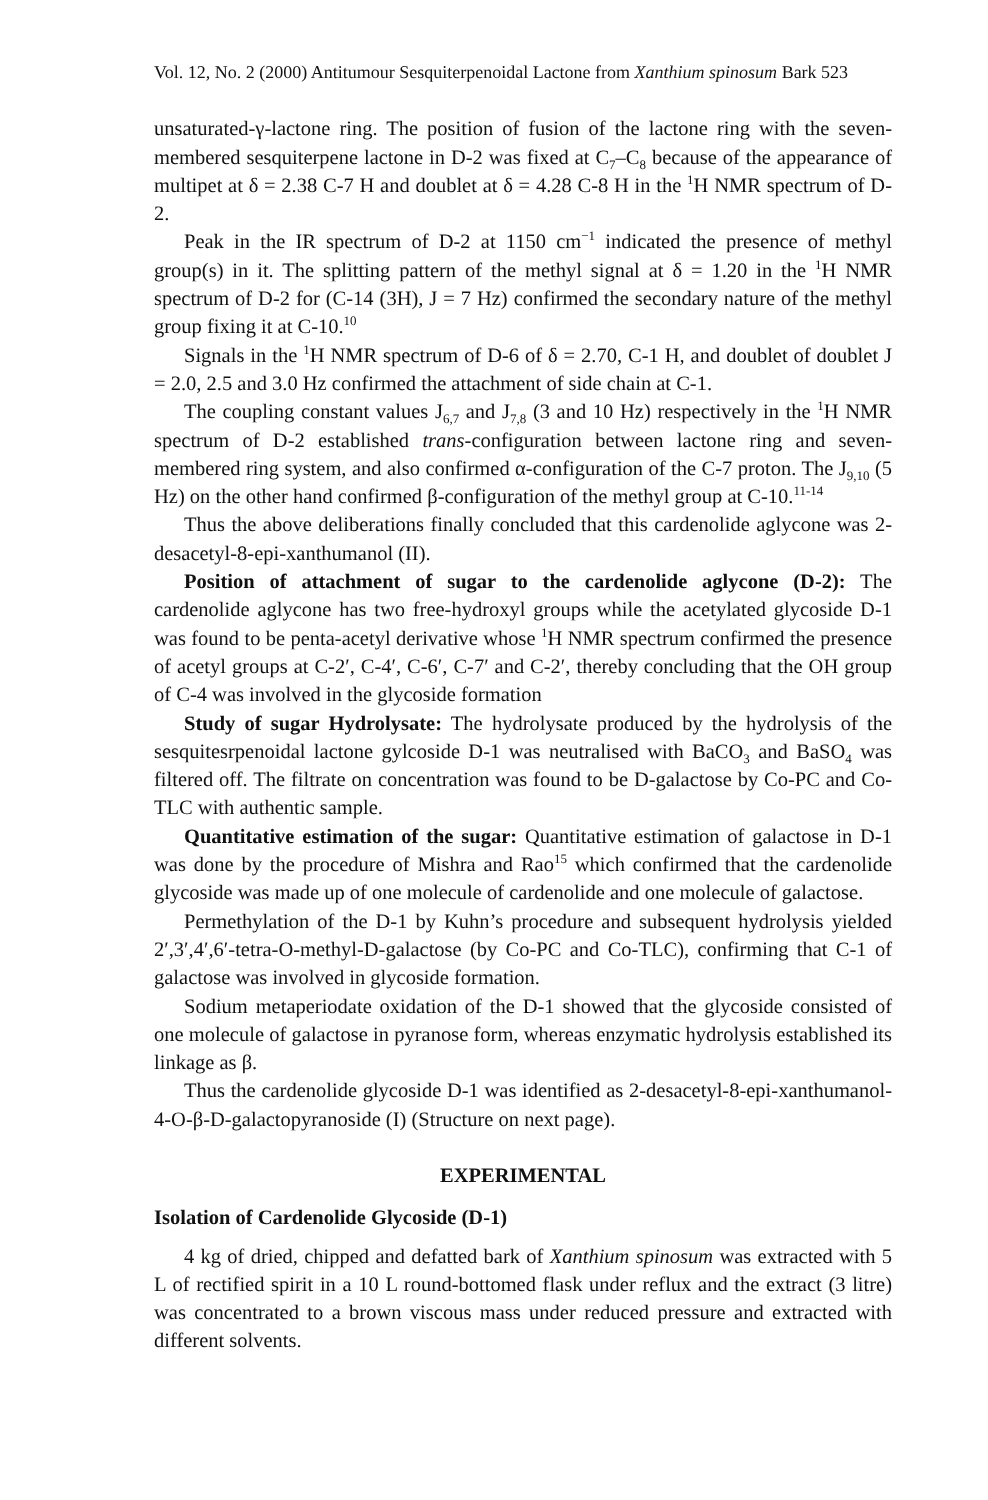Vol. 12, No. 2 (2000) Antitumour Sesquiterpenoidal Lactone from Xanthium spinosum Bark 523
unsaturated-γ-lactone ring. The position of fusion of the lactone ring with the seven-membered sesquiterpene lactone in D-2 was fixed at C<sub>7</sub>–C<sub>8</sub> because of the appearance of multipet at δ = 2.38 C-7 H and doublet at δ = 4.28 C-8 H in the <sup>1</sup>H NMR spectrum of D-2.
Peak in the IR spectrum of D-2 at 1150 cm<sup>−1</sup> indicated the presence of methyl group(s) in it. The splitting pattern of the methyl signal at δ = 1.20 in the <sup>1</sup>H NMR spectrum of D-2 for (C-14 (3H), J = 7 Hz) confirmed the secondary nature of the methyl group fixing it at C-10.<sup>10</sup>
Signals in the <sup>1</sup>H NMR spectrum of D-6 of δ = 2.70, C-1 H, and doublet of doublet J = 2.0, 2.5 and 3.0 Hz confirmed the attachment of side chain at C-1.
The coupling constant values J<sub>6,7</sub> and J<sub>7,8</sub> (3 and 10 Hz) respectively in the <sup>1</sup>H NMR spectrum of D-2 established trans-configuration between lactone ring and seven-membered ring system, and also confirmed α-configuration of the C-7 proton. The J<sub>9,10</sub> (5 Hz) on the other hand confirmed β-configuration of the methyl group at C-10.<sup>11-14</sup>
Thus the above deliberations finally concluded that this cardenolide aglycone was 2-desacetyl-8-epi-xanthumanol (II).
Position of attachment of sugar to the cardenolide aglycone (D-2): The cardenolide aglycone has two free-hydroxyl groups while the acetylated glycoside D-1 was found to be penta-acetyl derivative whose <sup>1</sup>H NMR spectrum confirmed the presence of acetyl groups at C-2′, C-4′, C-6′, C-7′ and C-2′, thereby concluding that the OH group of C-4 was involved in the glycoside formation
Study of sugar Hydrolysate: The hydrolysate produced by the hydrolysis of the sesquitesrpenoidal lactone gylcoside D-1 was neutralised with BaCO<sub>3</sub> and BaSO<sub>4</sub> was filtered off. The filtrate on concentration was found to be D-galactose by Co-PC and Co-TLC with authentic sample.
Quantitative estimation of the sugar: Quantitative estimation of galactose in D-1 was done by the procedure of Mishra and Rao<sup>15</sup> which confirmed that the cardenolide glycoside was made up of one molecule of cardenolide and one molecule of galactose.
Permethylation of the D-1 by Kuhn’s procedure and subsequent hydrolysis yielded 2′,3′,4′,6′-tetra-O-methyl-D-galactose (by Co-PC and Co-TLC), confirming that C-1 of galactose was involved in glycoside formation.
Sodium metaperiodate oxidation of the D-1 showed that the glycoside consisted of one molecule of galactose in pyranose form, whereas enzymatic hydrolysis established its linkage as β.
Thus the cardenolide glycoside D-1 was identified as 2-desacetyl-8-epi-xanthumanol-4-O-β-D-galactopyranoside (I) (Structure on next page).
EXPERIMENTAL
Isolation of Cardenolide Glycoside (D-1)
4 kg of dried, chipped and defatted bark of Xanthium spinosum was extracted with 5 L of rectified spirit in a 10 L round-bottomed flask under reflux and the extract (3 litre) was concentrated to a brown viscous mass under reduced pressure and extracted with different solvents.